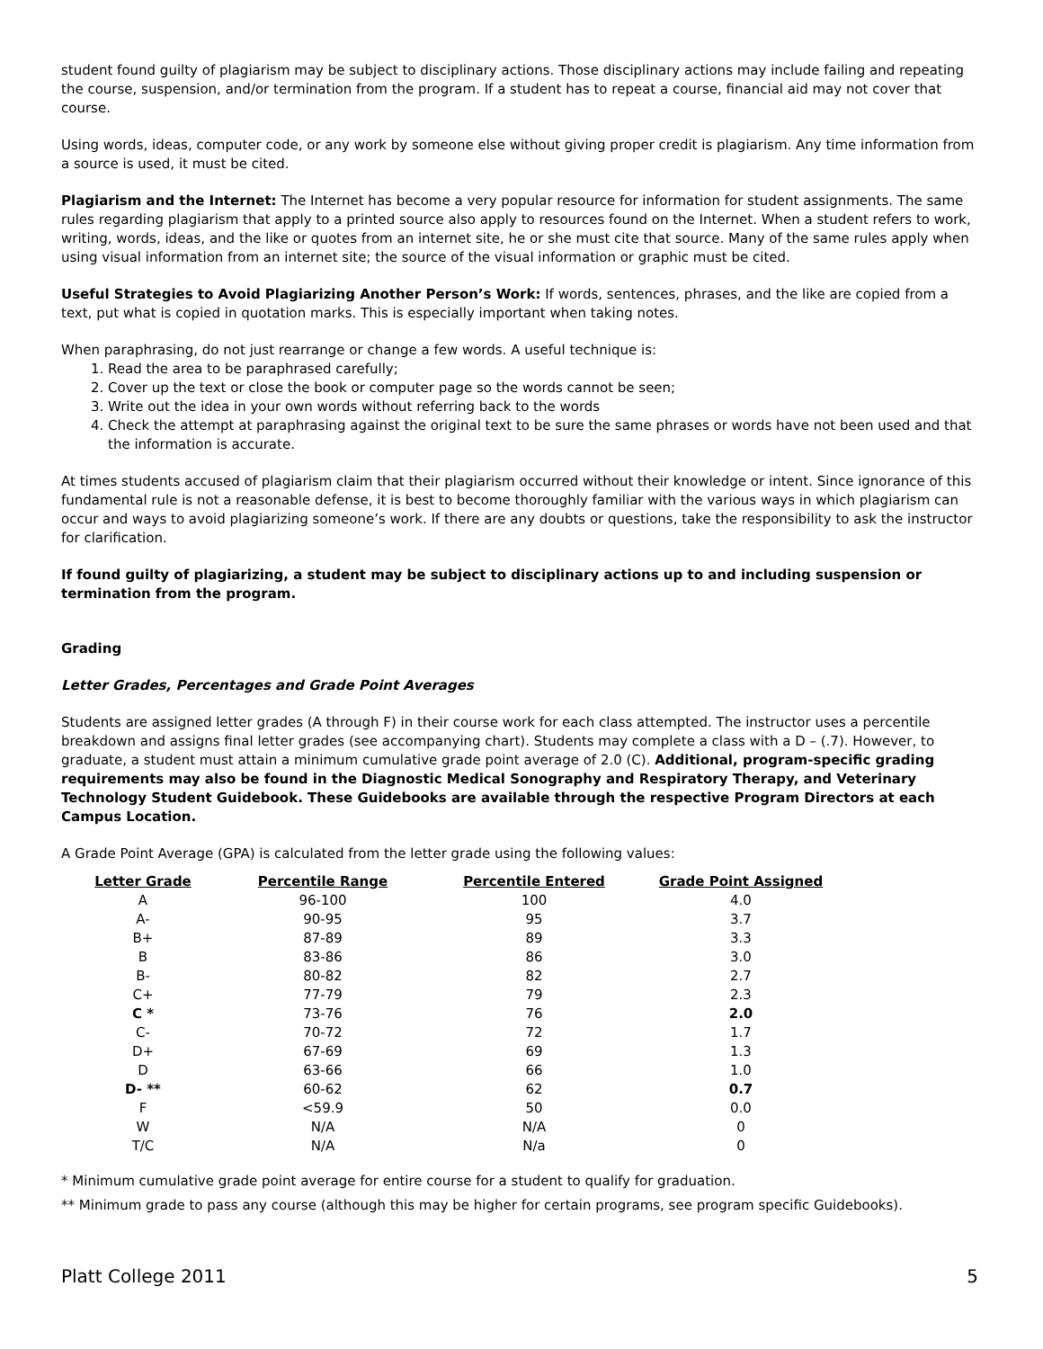student found guilty of plagiarism may be subject to disciplinary actions. Those disciplinary actions may include failing and repeating the course, suspension, and/or termination from the program. If a student has to repeat a course, financial aid may not cover that course.
Using words, ideas, computer code, or any work by someone else without giving proper credit is plagiarism. Any time information from a source is used, it must be cited.
Plagiarism and the Internet: The Internet has become a very popular resource for information for student assignments. The same rules regarding plagiarism that apply to a printed source also apply to resources found on the Internet. When a student refers to work, writing, words, ideas, and the like or quotes from an internet site, he or she must cite that source. Many of the same rules apply when using visual information from an internet site; the source of the visual information or graphic must be cited.
Useful Strategies to Avoid Plagiarizing Another Person’s Work: If words, sentences, phrases, and the like are copied from a text, put what is copied in quotation marks. This is especially important when taking notes.
When paraphrasing, do not just rearrange or change a few words. A useful technique is:
1. Read the area to be paraphrased carefully;
2. Cover up the text or close the book or computer page so the words cannot be seen;
3. Write out the idea in your own words without referring back to the words
4. Check the attempt at paraphrasing against the original text to be sure the same phrases or words have not been used and that the information is accurate.
At times students accused of plagiarism claim that their plagiarism occurred without their knowledge or intent. Since ignorance of this fundamental rule is not a reasonable defense, it is best to become thoroughly familiar with the various ways in which plagiarism can occur and ways to avoid plagiarizing someone’s work. If there are any doubts or questions, take the responsibility to ask the instructor for clarification.
If found guilty of plagiarizing, a student may be subject to disciplinary actions up to and including suspension or termination from the program.
Grading
Letter Grades, Percentages and Grade Point Averages
Students are assigned letter grades (A through F) in their course work for each class attempted. The instructor uses a percentile breakdown and assigns final letter grades (see accompanying chart). Students may complete a class with a D – (.7). However, to graduate, a student must attain a minimum cumulative grade point average of 2.0 (C). Additional, program-specific grading requirements may also be found in the Diagnostic Medical Sonography and Respiratory Therapy, and Veterinary Technology Student Guidebook. These Guidebooks are available through the respective Program Directors at each Campus Location.
A Grade Point Average (GPA) is calculated from the letter grade using the following values:
| Letter Grade | Percentile Range | Percentile Entered | Grade Point Assigned |
| --- | --- | --- | --- |
| A | 96-100 | 100 | 4.0 |
| A- | 90-95 | 95 | 3.7 |
| B+ | 87-89 | 89 | 3.3 |
| B | 83-86 | 86 | 3.0 |
| B- | 80-82 | 82 | 2.7 |
| C+ | 77-79 | 79 | 2.3 |
| C * | 73-76 | 76 | 2.0 |
| C- | 70-72 | 72 | 1.7 |
| D+ | 67-69 | 69 | 1.3 |
| D | 63-66 | 66 | 1.0 |
| D- ** | 60-62 | 62 | 0.7 |
| F | <59.9 | 50 | 0.0 |
| W | N/A | N/A | 0 |
| T/C | N/A | N/a | 0 |
* Minimum cumulative grade point average for entire course for a student to qualify for graduation.
** Minimum grade to pass any course (although this may be higher for certain programs, see program specific Guidebooks).
Platt College 2011 5